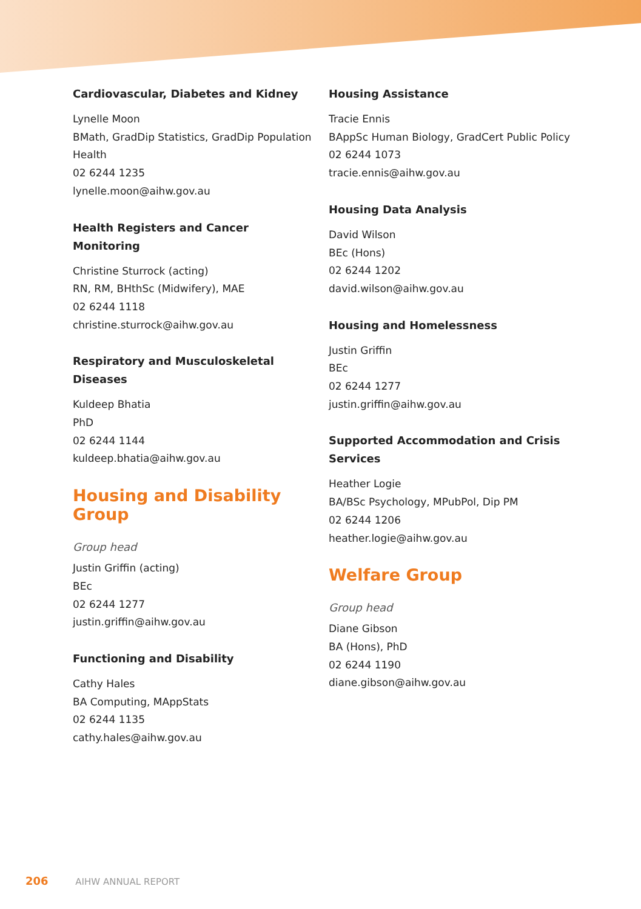Cardiovascular, Diabetes and Kidney
Lynelle Moon
BMath, GradDip Statistics, GradDip Population Health
02 6244 1235
lynelle.moon@aihw.gov.au
Health Registers and Cancer Monitoring
Christine Sturrock (acting)
RN, RM, BHthSc (Midwifery), MAE
02 6244 1118
christine.sturrock@aihw.gov.au
Respiratory and Musculoskeletal Diseases
Kuldeep Bhatia
PhD
02 6244 1144
kuldeep.bhatia@aihw.gov.au
Housing and Disability Group
Group head
Justin Griffin (acting)
BEc
02 6244 1277
justin.griffin@aihw.gov.au
Functioning and Disability
Cathy Hales
BA Computing, MAppStats
02 6244 1135
cathy.hales@aihw.gov.au
Housing Assistance
Tracie Ennis
BAppSc Human Biology, GradCert Public Policy
02 6244 1073
tracie.ennis@aihw.gov.au
Housing Data Analysis
David Wilson
BEc (Hons)
02 6244 1202
david.wilson@aihw.gov.au
Housing and Homelessness
Justin Griffin
BEc
02 6244 1277
justin.griffin@aihw.gov.au
Supported Accommodation and Crisis Services
Heather Logie
BA/BSc Psychology, MPubPol, Dip PM
02 6244 1206
heather.logie@aihw.gov.au
Welfare Group
Group head
Diane Gibson
BA (Hons), PhD
02 6244 1190
diane.gibson@aihw.gov.au
206 AIHW ANNUAL REPORT